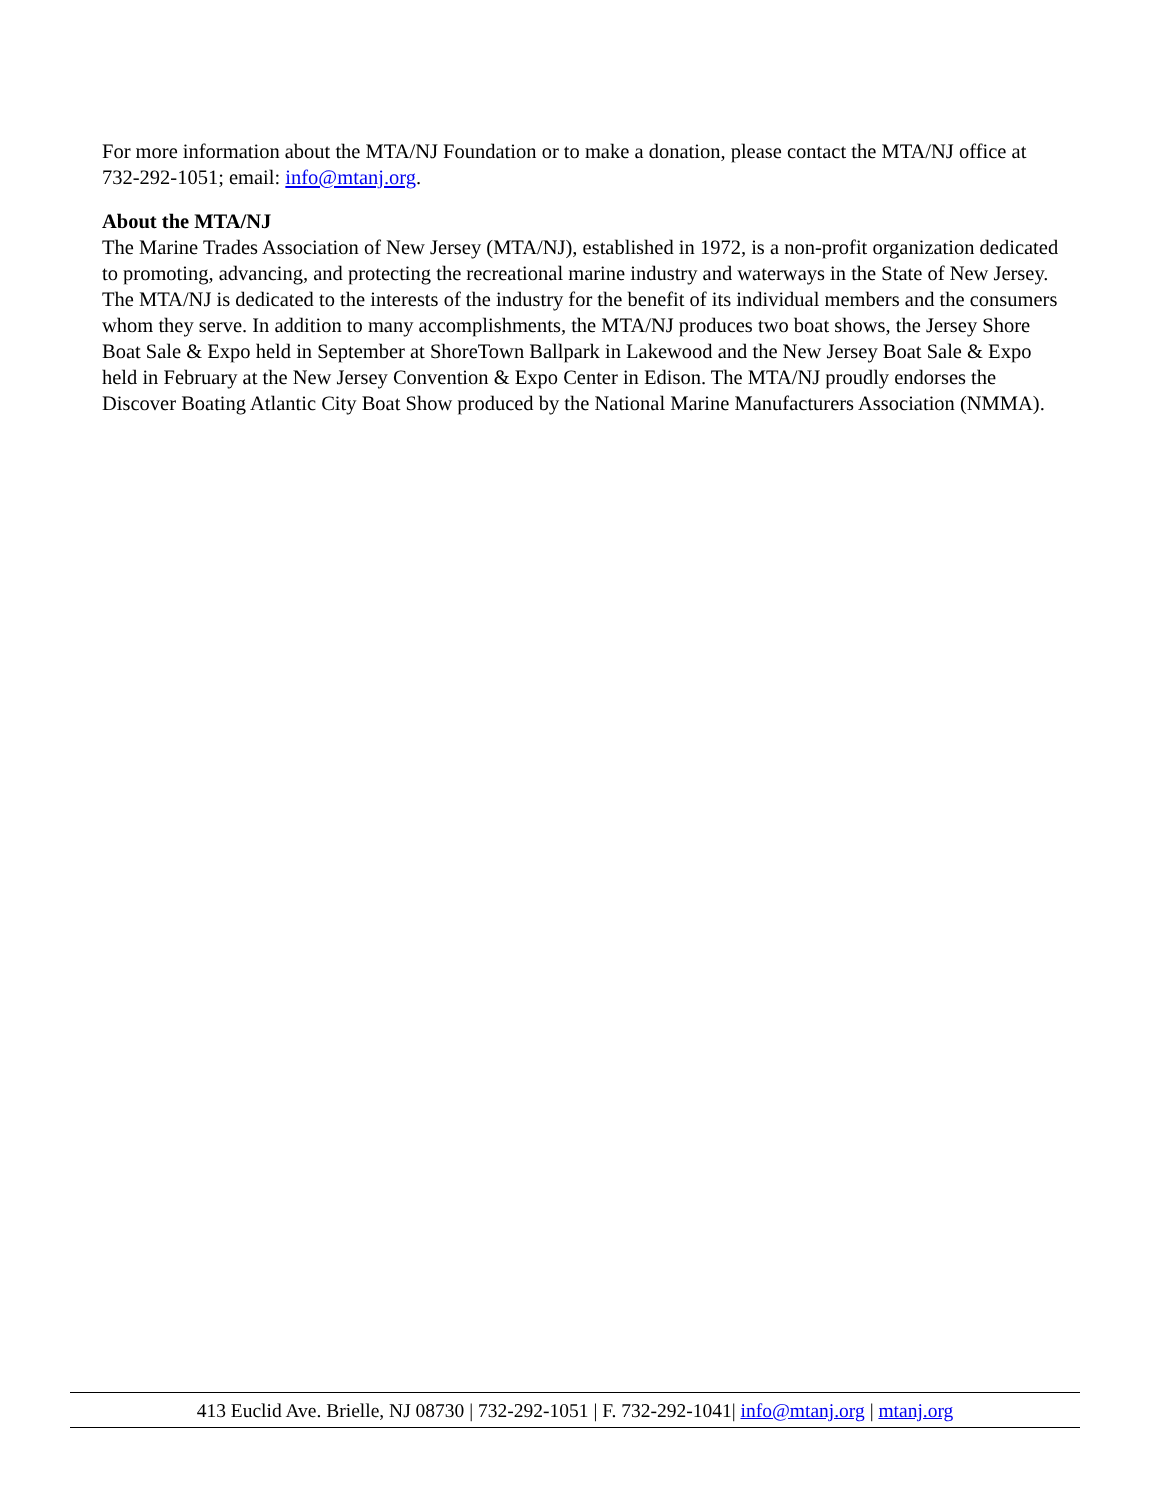For more information about the MTA/NJ Foundation or to make a donation, please contact the MTA/NJ office at 732-292-1051; email: info@mtanj.org.
About the MTA/NJ
The Marine Trades Association of New Jersey (MTA/NJ), established in 1972, is a non-profit organization dedicated to promoting, advancing, and protecting the recreational marine industry and waterways in the State of New Jersey. The MTA/NJ is dedicated to the interests of the industry for the benefit of its individual members and the consumers whom they serve. In addition to many accomplishments, the MTA/NJ produces two boat shows, the Jersey Shore Boat Sale & Expo held in September at ShoreTown Ballpark in Lakewood and the New Jersey Boat Sale & Expo held in February at the New Jersey Convention & Expo Center in Edison. The MTA/NJ proudly endorses the Discover Boating Atlantic City Boat Show produced by the National Marine Manufacturers Association (NMMA).
413 Euclid Ave. Brielle, NJ 08730 | 732-292-1051 | F. 732-292-1041| info@mtanj.org | mtanj.org